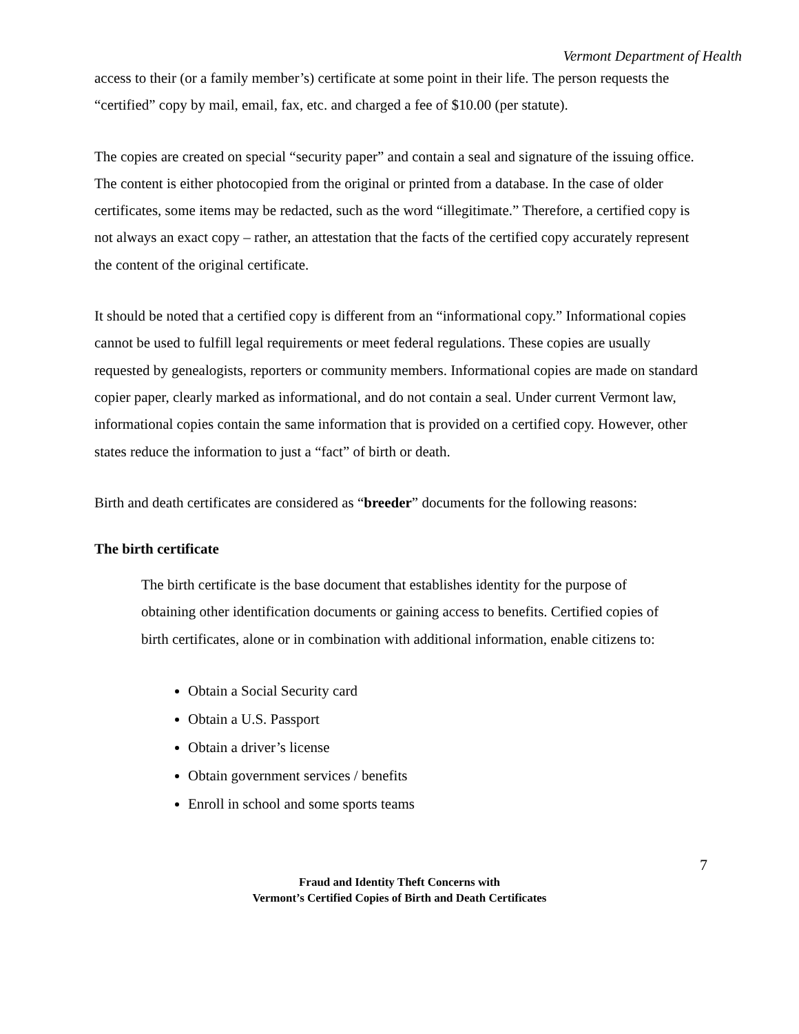Vermont Department of Health
access to their (or a family member’s) certificate at some point in their life. The person requests the “certified” copy by mail, email, fax, etc. and charged a fee of $10.00 (per statute).
The copies are created on special “security paper” and contain a seal and signature of the issuing office. The content is either photocopied from the original or printed from a database. In the case of older certificates, some items may be redacted, such as the word “illegitimate.” Therefore, a certified copy is not always an exact copy – rather, an attestation that the facts of the certified copy accurately represent the content of the original certificate.
It should be noted that a certified copy is different from an “informational copy.” Informational copies cannot be used to fulfill legal requirements or meet federal regulations. These copies are usually requested by genealogists, reporters or community members. Informational copies are made on standard copier paper, clearly marked as informational, and do not contain a seal. Under current Vermont law, informational copies contain the same information that is provided on a certified copy. However, other states reduce the information to just a “fact” of birth or death.
Birth and death certificates are considered as “breeder” documents for the following reasons:
The birth certificate
The birth certificate is the base document that establishes identity for the purpose of obtaining other identification documents or gaining access to benefits. Certified copies of birth certificates, alone or in combination with additional information, enable citizens to:
Obtain a Social Security card
Obtain a U.S. Passport
Obtain a driver’s license
Obtain government services / benefits
Enroll in school and some sports teams
7
Fraud and Identity Theft Concerns with
Vermont’s Certified Copies of Birth and Death Certificates